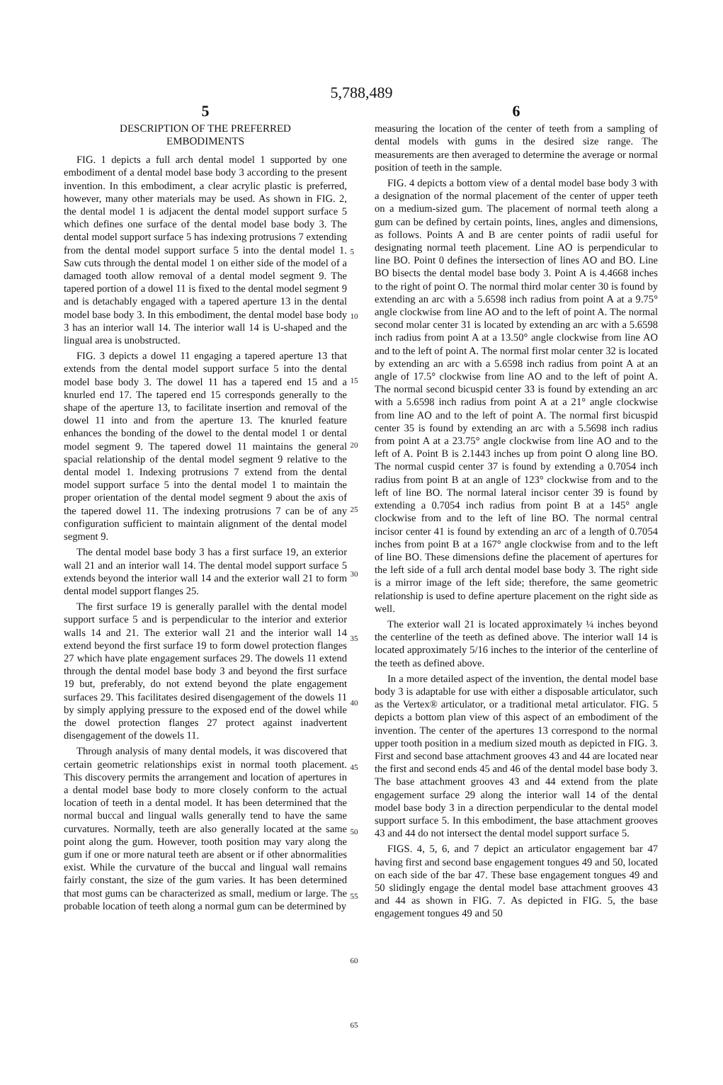5,788,489
5
DESCRIPTION OF THE PREFERRED
EMBODIMENTS
FIG. 1 depicts a full arch dental model 1 supported by one embodiment of a dental model base body 3 according to the present invention. In this embodiment, a clear acrylic plastic is preferred, however, many other materials may be used. As shown in FIG. 2, the dental model 1 is adjacent the dental model support surface 5 which defines one surface of the dental model base body 3. The dental model support surface 5 has indexing protrusions 7 extending from the dental model support surface 5 into the dental model 1. Saw cuts through the dental model 1 on either side of the model of a damaged tooth allow removal of a dental model segment 9. The tapered portion of a dowel 11 is fixed to the dental model segment 9 and is detachably engaged with a tapered aperture 13 in the dental model base body 3. In this embodiment, the dental model base body 3 has an interior wall 14. The interior wall 14 is U-shaped and the lingual area is unobstructed.
FIG. 3 depicts a dowel 11 engaging a tapered aperture 13 that extends from the dental model support surface 5 into the dental model base body 3. The dowel 11 has a tapered end 15 and a knurled end 17. The tapered end 15 corresponds generally to the shape of the aperture 13, to facilitate insertion and removal of the dowel 11 into and from the aperture 13. The knurled feature enhances the bonding of the dowel to the dental model 1 or dental model segment 9. The tapered dowel 11 maintains the general spacial relationship of the dental model segment 9 relative to the dental model 1. Indexing protrusions 7 extend from the dental model support surface 5 into the dental model 1 to maintain the proper orientation of the dental model segment 9 about the axis of the tapered dowel 11. The indexing protrusions 7 can be of any configuration sufficient to maintain alignment of the dental model segment 9.
The dental model base body 3 has a first surface 19, an exterior wall 21 and an interior wall 14. The dental model support surface 5 extends beyond the interior wall 14 and the exterior wall 21 to form dental model support flanges 25.
The first surface 19 is generally parallel with the dental model support surface 5 and is perpendicular to the interior and exterior walls 14 and 21. The exterior wall 21 and the interior wall 14 extend beyond the first surface 19 to form dowel protection flanges 27 which have plate engagement surfaces 29. The dowels 11 extend through the dental model base body 3 and beyond the first surface 19 but, preferably, do not extend beyond the plate engagement surfaces 29. This facilitates desired disengagement of the dowels 11 by simply applying pressure to the exposed end of the dowel while the dowel protection flanges 27 protect against inadvertent disengagement of the dowels 11.
Through analysis of many dental models, it was discovered that certain geometric relationships exist in normal tooth placement. This discovery permits the arrangement and location of apertures in a dental model base body to more closely conform to the actual location of teeth in a dental model. It has been determined that the normal buccal and lingual walls generally tend to have the same curvatures. Normally, teeth are also generally located at the same point along the gum. However, tooth position may vary along the gum if one or more natural teeth are absent or if other abnormalities exist. While the curvature of the buccal and lingual wall remains fairly constant, the size of the gum varies. It has been determined that most gums can be characterized as small, medium or large. The probable location of teeth along a normal gum can be determined by
5
10
15
20
25
30
35
40
45
50
55
60
65
6
measuring the location of the center of teeth from a sampling of dental models with gums in the desired size range. The measurements are then averaged to determine the average or normal position of teeth in the sample.
FIG. 4 depicts a bottom view of a dental model base body 3 with a designation of the normal placement of the center of upper teeth on a medium-sized gum. The placement of normal teeth along a gum can be defined by certain points, lines, angles and dimensions, as follows. Points A and B are center points of radii useful for designating normal teeth placement. Line AO is perpendicular to line BO. Point 0 defines the intersection of lines AO and BO. Line BO bisects the dental model base body 3. Point A is 4.4668 inches to the right of point O. The normal third molar center 30 is found by extending an arc with a 5.6598 inch radius from point A at a 9.75° angle clockwise from line AO and to the left of point A. The normal second molar center 31 is located by extending an arc with a 5.6598 inch radius from point A at a 13.50° angle clockwise from line AO and to the left of point A. The normal first molar center 32 is located by extending an arc with a 5.6598 inch radius from point A at an angle of 17.5° clockwise from line AO and to the left of point A. The normal second bicuspid center 33 is found by extending an arc with a 5.6598 inch radius from point A at a 21° angle clockwise from line AO and to the left of point A. The normal first bicuspid center 35 is found by extending an arc with a 5.5698 inch radius from point A at a 23.75° angle clockwise from line AO and to the left of A. Point B is 2.1443 inches up from point O along line BO. The normal cuspid center 37 is found by extending a 0.7054 inch radius from point B at an angle of 123° clockwise from and to the left of line BO. The normal lateral incisor center 39 is found by extending a 0.7054 inch radius from point B at a 145° angle clockwise from and to the left of line BO. The normal central incisor center 41 is found by extending an arc of a length of 0.7054 inches from point B at a 167° angle clockwise from and to the left of line BO. These dimensions define the placement of apertures for the left side of a full arch dental model base body 3. The right side is a mirror image of the left side; therefore, the same geometric relationship is used to define aperture placement on the right side as well.
The exterior wall 21 is located approximately ¼ inches beyond the centerline of the teeth as defined above. The interior wall 14 is located approximately 5/16 inches to the interior of the centerline of the teeth as defined above.
In a more detailed aspect of the invention, the dental model base body 3 is adaptable for use with either a disposable articulator, such as the Vertex® articulator, or a traditional metal articulator. FIG. 5 depicts a bottom plan view of this aspect of an embodiment of the invention. The center of the apertures 13 correspond to the normal upper tooth position in a medium sized mouth as depicted in FIG. 3. First and second base attachment grooves 43 and 44 are located near the first and second ends 45 and 46 of the dental model base body 3. The base attachment grooves 43 and 44 extend from the plate engagement surface 29 along the interior wall 14 of the dental model base body 3 in a direction perpendicular to the dental model support surface 5. In this embodiment, the base attachment grooves 43 and 44 do not intersect the dental model support surface 5.
FIGS. 4, 5, 6, and 7 depict an articulator engagement bar 47 having first and second base engagement tongues 49 and 50, located on each side of the bar 47. These base engagement tongues 49 and 50 slidingly engage the dental model base attachment grooves 43 and 44 as shown in FIG. 7. As depicted in FIG. 5, the base engagement tongues 49 and 50